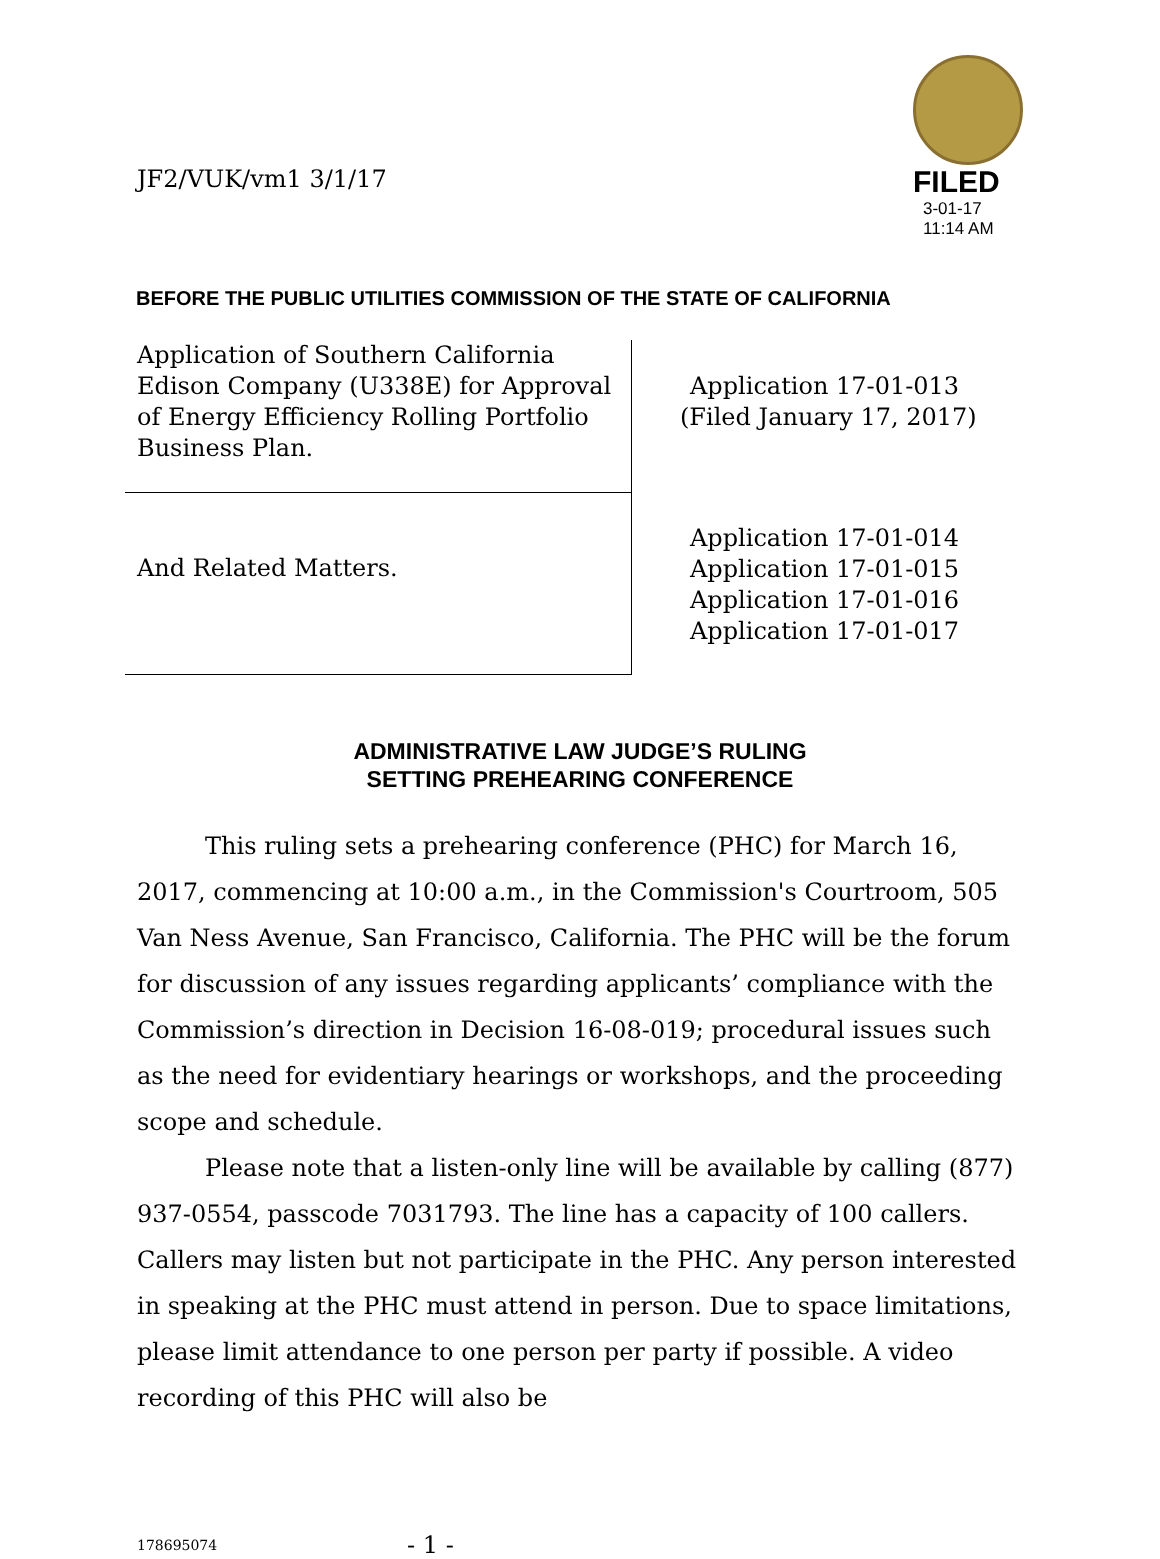JF2/VUK/vm1 3/1/17
FILED
3-01-17
11:14 AM
BEFORE THE PUBLIC UTILITIES COMMISSION OF THE STATE OF CALIFORNIA
| Application of Southern California Edison Company (U338E) for Approval of Energy Efficiency Rolling Portfolio Business Plan. | Application 17-01-013 (Filed January 17, 2017) |
| And Related Matters. | Application 17-01-014 Application 17-01-015 Application 17-01-016 Application 17-01-017 |
ADMINISTRATIVE LAW JUDGE’S RULING
SETTING PREHEARING CONFERENCE
This ruling sets a prehearing conference (PHC) for March 16, 2017, commencing at 10:00 a.m., in the Commission's Courtroom, 505 Van Ness Avenue, San Francisco, California. The PHC will be the forum for discussion of any issues regarding applicants’ compliance with the Commission’s direction in Decision 16-08-019; procedural issues such as the need for evidentiary hearings or workshops, and the proceeding scope and schedule.
Please note that a listen-only line will be available by calling (877) 937-0554, passcode 7031793. The line has a capacity of 100 callers. Callers may listen but not participate in the PHC. Any person interested in speaking at the PHC must attend in person. Due to space limitations, please limit attendance to one person per party if possible. A video recording of this PHC will also be
178695074 - 1 -